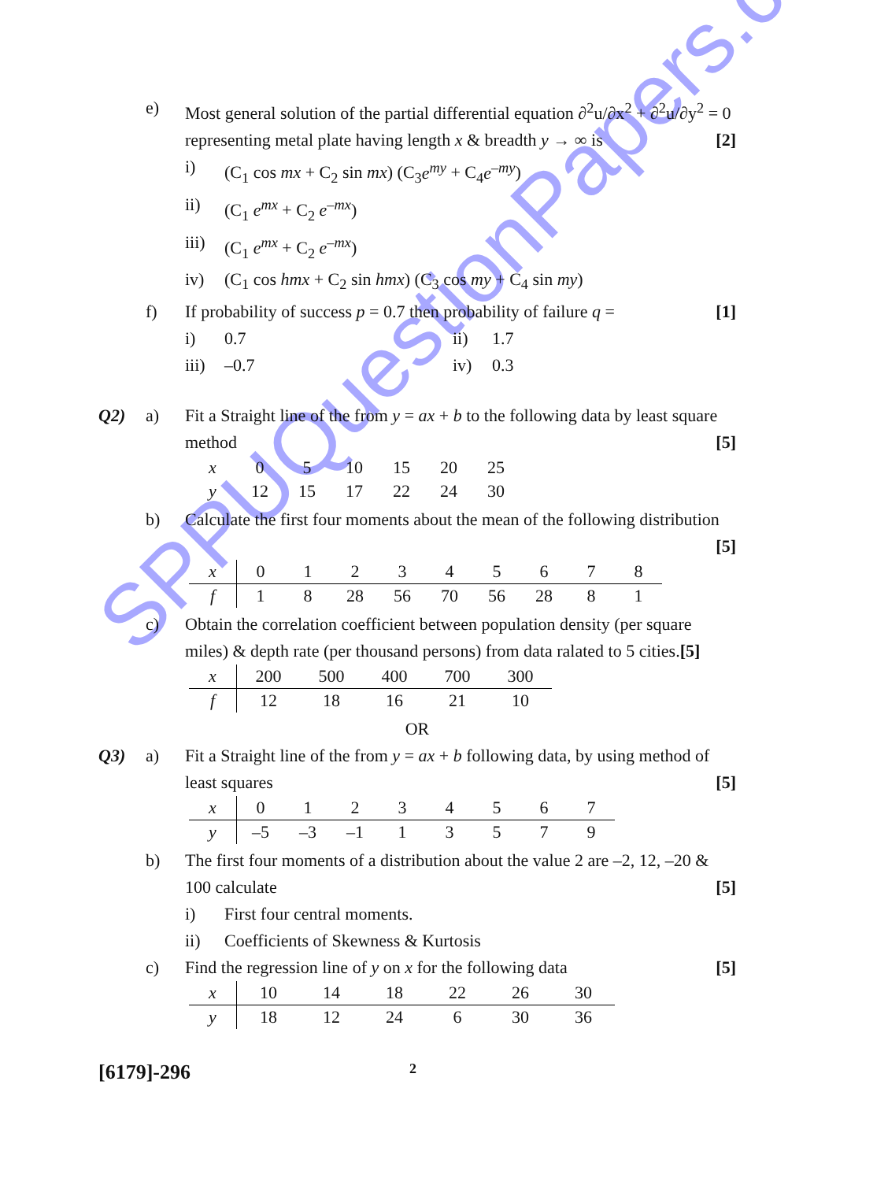SPPUQuestionPapers.com
e) Most general solution of the partial differential equation ∂<sup>2</sup>u/∂x<sup>2</sup> + ∂<sup>2</sup>u/∂y<sup>2</sup> = 0 representing metal plate having length x & breadth y → ∞ is [2]
i) (C<sub>1</sub> cos mx + C<sub>2</sub> sin mx) (C<sub>3</sub>e<sup>my</sup> + C<sub>4</sub>e<sup>–my</sup>)
ii) (C<sub>1</sub> e<sup>mx</sup> + C<sub>2</sub> e<sup>–mx</sup>)
iii) (C<sub>1</sub> e<sup>mx</sup> + C<sub>2</sub> e<sup>–mx</sup>)
iv) (C<sub>1</sub> cos hmx + C<sub>2</sub> sin hmx) (C<sub>3</sub> cos my + C<sub>4</sub> sin my)
f) If probability of success p = 0.7 then probability of failure q = [1]
i) 0.7 ii) 1.7
iii) –0.7 iv) 0.3
Q2) a) Fit a Straight line of the from y = ax + b to the following data by least square method [5]
| x | 0 | 5 | 10 | 15 | 20 | 25 |
| y | 12 | 15 | 17 | 22 | 24 | 30 |
b) Calculate the first four moments about the mean of the following distribution [5]
| x | 0 | 1 | 2 | 3 | 4 | 5 | 6 | 7 | 8 |
| f | 1 | 8 | 28 | 56 | 70 | 56 | 28 | 8 | 1 |
c) Obtain the correlation coefficient between population density (per square miles) & depth rate (per thousand persons) from data ralated to 5 cities.[5]
| x | 200 | 500 | 400 | 700 | 300 |
| f | 12 | 18 | 16 | 21 | 10 |
OR
Q3) a) Fit a Straight line of the from y = ax + b following data, by using method of least squares [5]
| x | 0 | 1 | 2 | 3 | 4 | 5 | 6 | 7 |
| y | –5 | –3 | –1 | 1 | 3 | 5 | 7 | 9 |
b) The first four moments of a distribution about the value 2 are –2, 12, –20 & 100 calculate [5]
i) First four central moments.
ii) Coefficients of Skewness & Kurtosis
c) Find the regression line of y on x for the following data [5]
| x | 10 | 14 | 18 | 22 | 26 | 30 |
| y | 18 | 12 | 24 | 6 | 30 | 36 |
[6179]-296 2